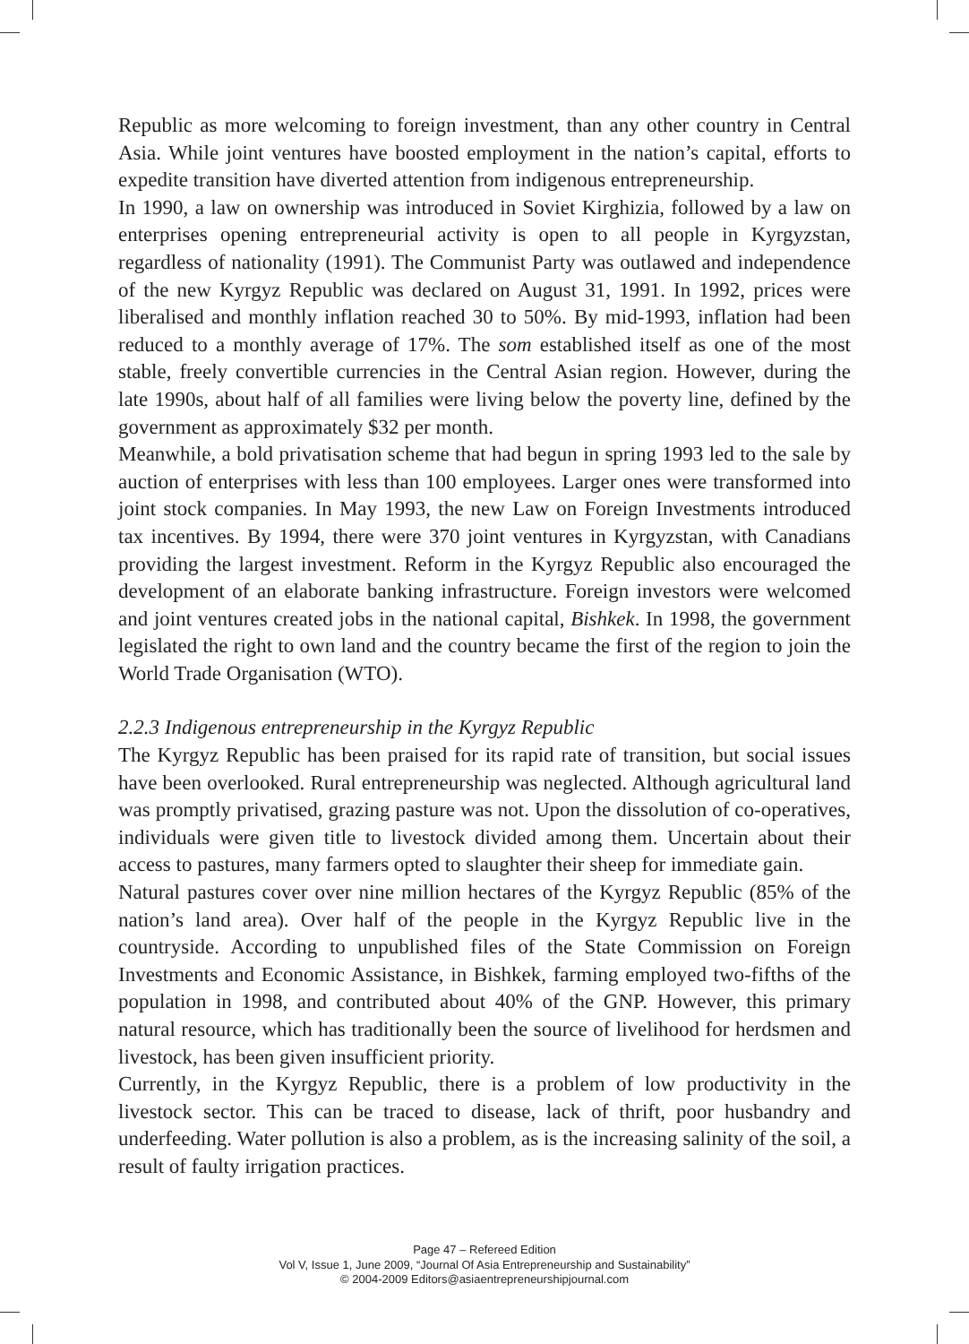Republic as more welcoming to foreign investment, than any other country in Central Asia. While joint ventures have boosted employment in the nation’s capital, efforts to expedite transition have diverted attention from indigenous entrepreneurship.
In 1990, a law on ownership was introduced in Soviet Kirghizia, followed by a law on enterprises opening entrepreneurial activity is open to all people in Kyrgyzstan, regardless of nationality (1991). The Communist Party was outlawed and independence of the new Kyrgyz Republic was declared on August 31, 1991. In 1992, prices were liberalised and monthly inflation reached 30 to 50%. By mid-1993, inflation had been reduced to a monthly average of 17%. The som established itself as one of the most stable, freely convertible currencies in the Central Asian region. However, during the late 1990s, about half of all families were living below the poverty line, defined by the government as approximately $32 per month.
Meanwhile, a bold privatisation scheme that had begun in spring 1993 led to the sale by auction of enterprises with less than 100 employees. Larger ones were transformed into joint stock companies. In May 1993, the new Law on Foreign Investments introduced tax incentives. By 1994, there were 370 joint ventures in Kyrgyzstan, with Canadians providing the largest investment. Reform in the Kyrgyz Republic also encouraged the development of an elaborate banking infrastructure. Foreign investors were welcomed and joint ventures created jobs in the national capital, Bishkek. In 1998, the government legislated the right to own land and the country became the first of the region to join the World Trade Organisation (WTO).
2.2.3 Indigenous entrepreneurship in the Kyrgyz Republic
The Kyrgyz Republic has been praised for its rapid rate of transition, but social issues have been overlooked. Rural entrepreneurship was neglected. Although agricultural land was promptly privatised, grazing pasture was not. Upon the dissolution of co-operatives, individuals were given title to livestock divided among them. Uncertain about their access to pastures, many farmers opted to slaughter their sheep for immediate gain.
Natural pastures cover over nine million hectares of the Kyrgyz Republic (85% of the nation’s land area). Over half of the people in the Kyrgyz Republic live in the countryside. According to unpublished files of the State Commission on Foreign Investments and Economic Assistance, in Bishkek, farming employed two-fifths of the population in 1998, and contributed about 40% of the GNP. However, this primary natural resource, which has traditionally been the source of livelihood for herdsmen and livestock, has been given insufficient priority.
Currently, in the Kyrgyz Republic, there is a problem of low productivity in the livestock sector. This can be traced to disease, lack of thrift, poor husbandry and underfeeding. Water pollution is also a problem, as is the increasing salinity of the soil, a result of faulty irrigation practices.
Page 47 – Refereed Edition
Vol V, Issue 1, June 2009, “Journal Of Asia Entrepreneurship and Sustainability”
© 2004-2009 Editors@asiaentrepreneurshipjournal.com